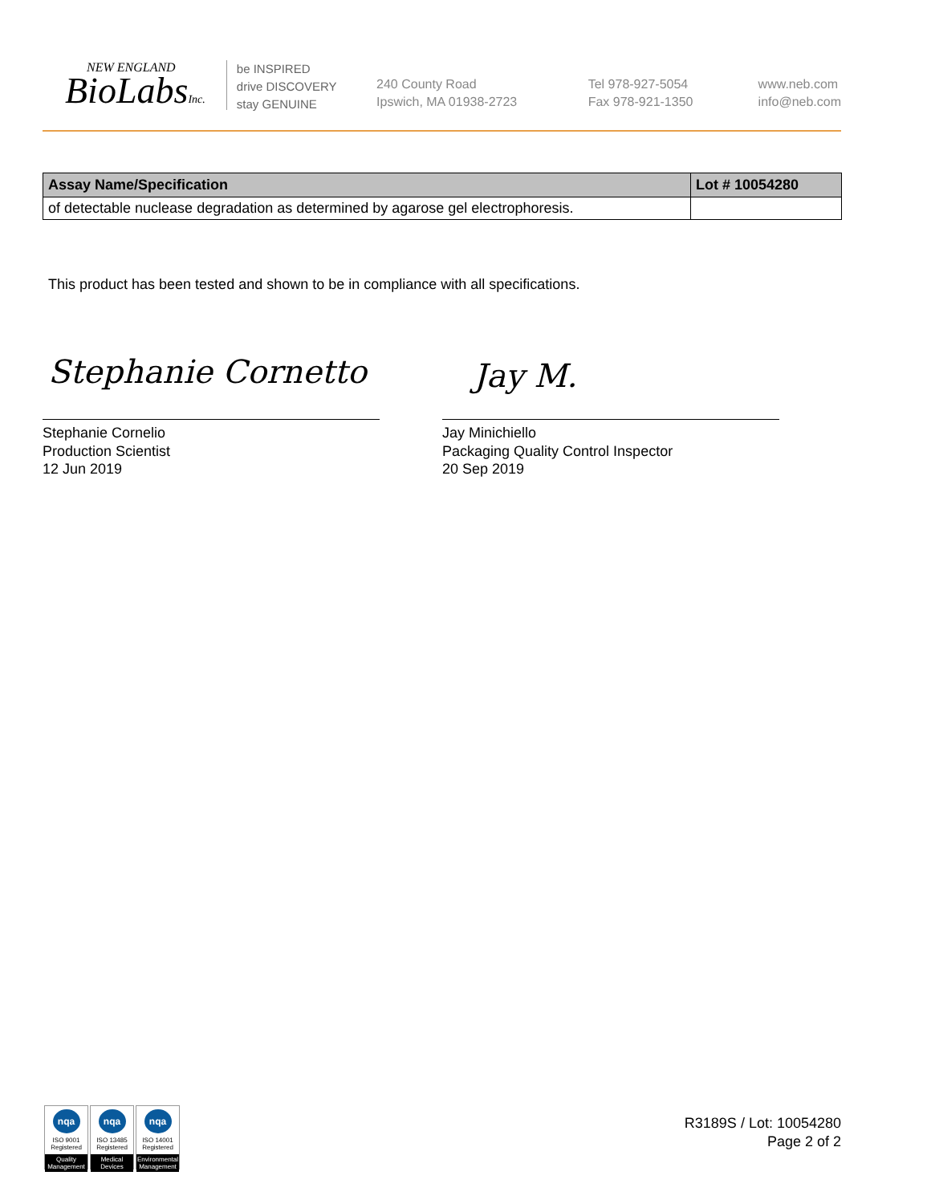NEW ENGLAND
BioLabsInc.
be INSPIRED
drive DISCOVERY
stay GENUINE
240 County Road
Ipswich, MA 01938-2723
Tel 978-927-5054
Fax 978-921-1350
www.neb.com
info@neb.com
| Assay Name/Specification | Lot # 10054280 |
| --- | --- |
| of detectable nuclease degradation as determined by agarose gel electrophoresis. | |
This product has been tested and shown to be in compliance with all specifications.
Stephanie Cornetto Jay M.
Stephanie Cornelio
Production Scientist
12 Jun 2019
Jay Minichiello
Packaging Quality Control Inspector
20 Sep 2019
nqa
ISO 9001
Registered
Quality Management
nqa
ISO 13485
Registered
Medical Devices
nqa
ISO 14001
Registered
Environmental Management
R3189S / Lot: 10054280
Page 2 of 2